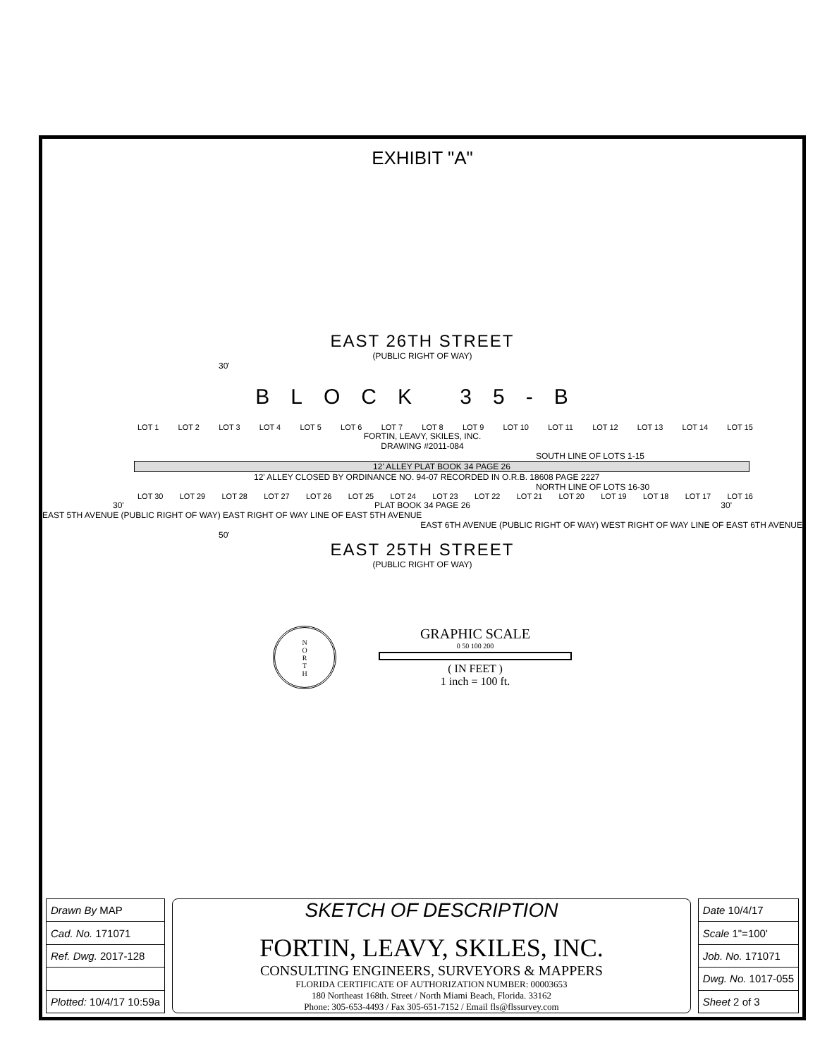EXHIBIT "A"
EAST 26TH STREET
(PUBLIC RIGHT OF WAY)
30'
BLOCK 35-B
LOT 1 LOT 2 LOT 3 LOT 4 LOT 5 LOT 6 LOT 7 LOT 8 LOT 9 LOT 10 LOT 11 LOT 12 LOT 13 LOT 14 LOT 15
FORTIN, LEAVY, SKILES, INC.
DRAWING #2011-084
SOUTH LINE OF LOTS 1-15
12' ALLEY PLAT BOOK 34 PAGE 26
12' ALLEY CLOSED BY ORDINANCE NO. 94-07 RECORDED IN O.R.B. 18608 PAGE 2227
NORTH LINE OF LOTS 16-30
LOT 30 LOT 29 LOT 28 LOT 27 LOT 26 LOT 25 LOT 24 LOT 23 LOT 22 LOT 21 LOT 20 LOT 19 LOT 18 LOT 17 LOT 16
30' PLAT BOOK 34 PAGE 26 30'
EAST 5TH AVENUE (PUBLIC RIGHT OF WAY) EAST RIGHT OF WAY LINE OF EAST 5TH AVENUE
EAST 6TH AVENUE (PUBLIC RIGHT OF WAY) WEST RIGHT OF WAY LINE OF EAST 6TH AVENUE
50'
EAST 25TH STREET
(PUBLIC RIGHT OF WAY)
N
O
R
T
H
GRAPHIC SCALE
0 50 100 200
( IN FEET )
1 inch = 100 ft.
| Drawn By MAP |
| Cad. No. 171071 |
| Ref. Dwg. 2017-128 |
| Plotted: 10/4/17 10:59a |
SKETCH OF DESCRIPTION
FORTIN, LEAVY, SKILES, INC.
CONSULTING ENGINEERS, SURVEYORS & MAPPERS
FLORIDA CERTIFICATE OF AUTHORIZATION NUMBER: 00003653
180 Northeast 168th. Street / North Miami Beach, Florida. 33162
Phone: 305-653-4493 / Fax 305-651-7152 / Email fls@flssurvey.com
| Date 10/4/17 |
| Scale 1"=100' |
| Job. No. 171071 |
| Dwg. No. 1017-055 |
| Sheet 2 of 3 |